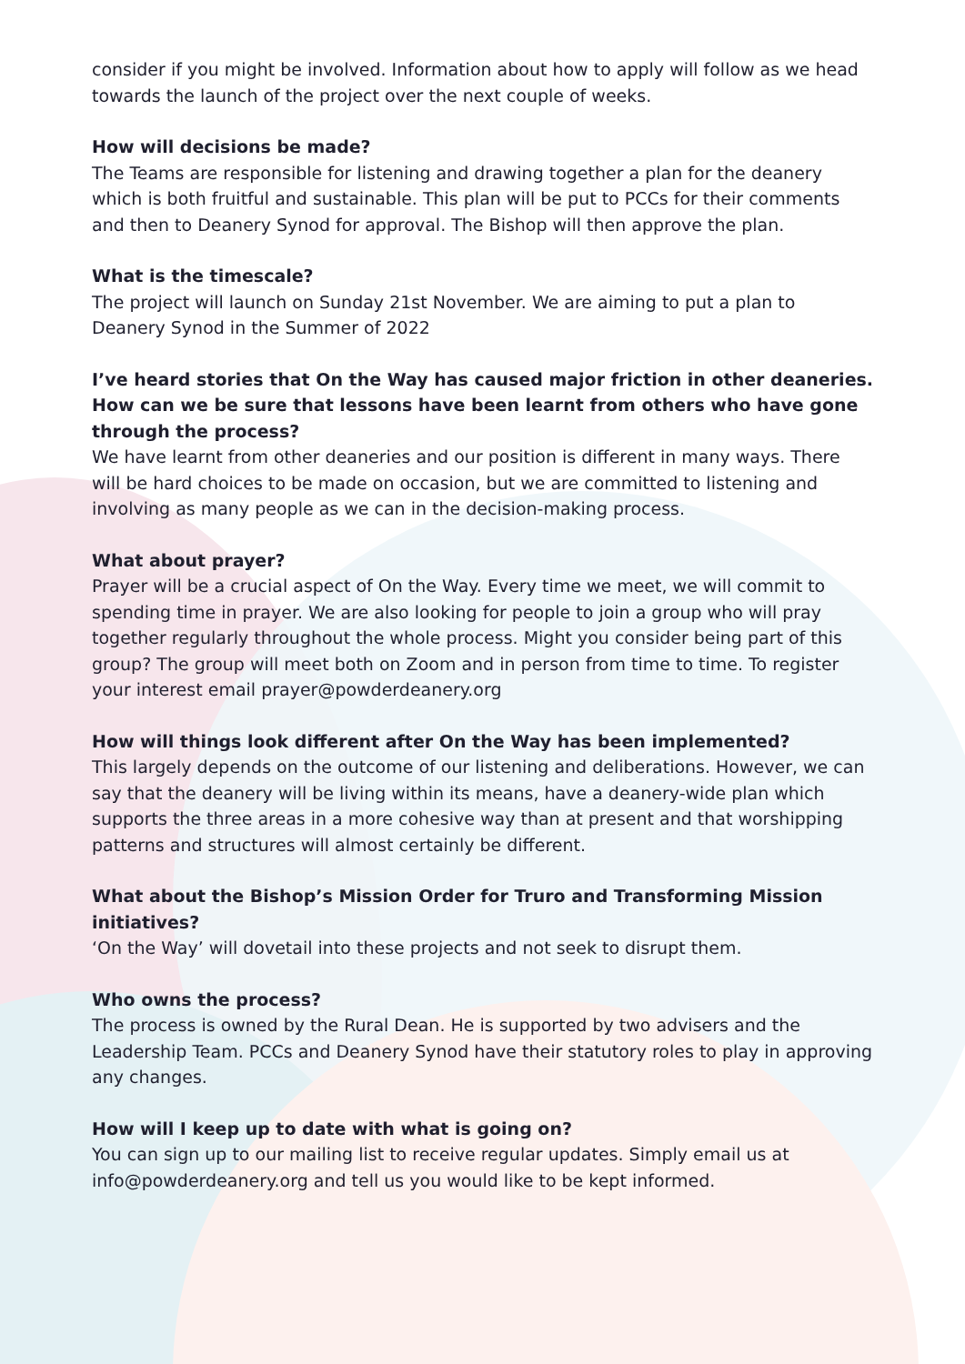consider if you might be involved. Information about how to apply will follow as we head towards the launch of the project over the next couple of weeks.
How will decisions be made?
The Teams are responsible for listening and drawing together a plan for the deanery which is both fruitful and sustainable. This plan will be put to PCCs for their comments and then to Deanery Synod for approval. The Bishop will then approve the plan.
What is the timescale?
The project will launch on Sunday 21st November. We are aiming to put a plan to Deanery Synod in the Summer of 2022
I’ve heard stories that On the Way has caused major friction in other deaneries. How can we be sure that lessons have been learnt from others who have gone through the process?
We have learnt from other deaneries and our position is different in many ways. There will be hard choices to be made on occasion, but we are committed to listening and involving as many people as we can in the decision-making process.
What about prayer?
Prayer will be a crucial aspect of On the Way. Every time we meet, we will commit to spending time in prayer. We are also looking for people to join a group who will pray together regularly throughout the whole process. Might you consider being part of this group? The group will meet both on Zoom and in person from time to time. To register your interest email prayer@powderdeanery.org
How will things look different after On the Way has been implemented?
This largely depends on the outcome of our listening and deliberations. However, we can say that the deanery will be living within its means, have a deanery-wide plan which supports the three areas in a more cohesive way than at present and that worshipping patterns and structures will almost certainly be different.
What about the Bishop’s Mission Order for Truro and Transforming Mission initiatives?
‘On the Way’ will dovetail into these projects and not seek to disrupt them.
Who owns the process?
The process is owned by the Rural Dean. He is supported by two advisers and the Leadership Team. PCCs and Deanery Synod have their statutory roles to play in approving any changes.
How will I keep up to date with what is going on?
You can sign up to our mailing list to receive regular updates. Simply email us at info@powderdeanery.org and tell us you would like to be kept informed.